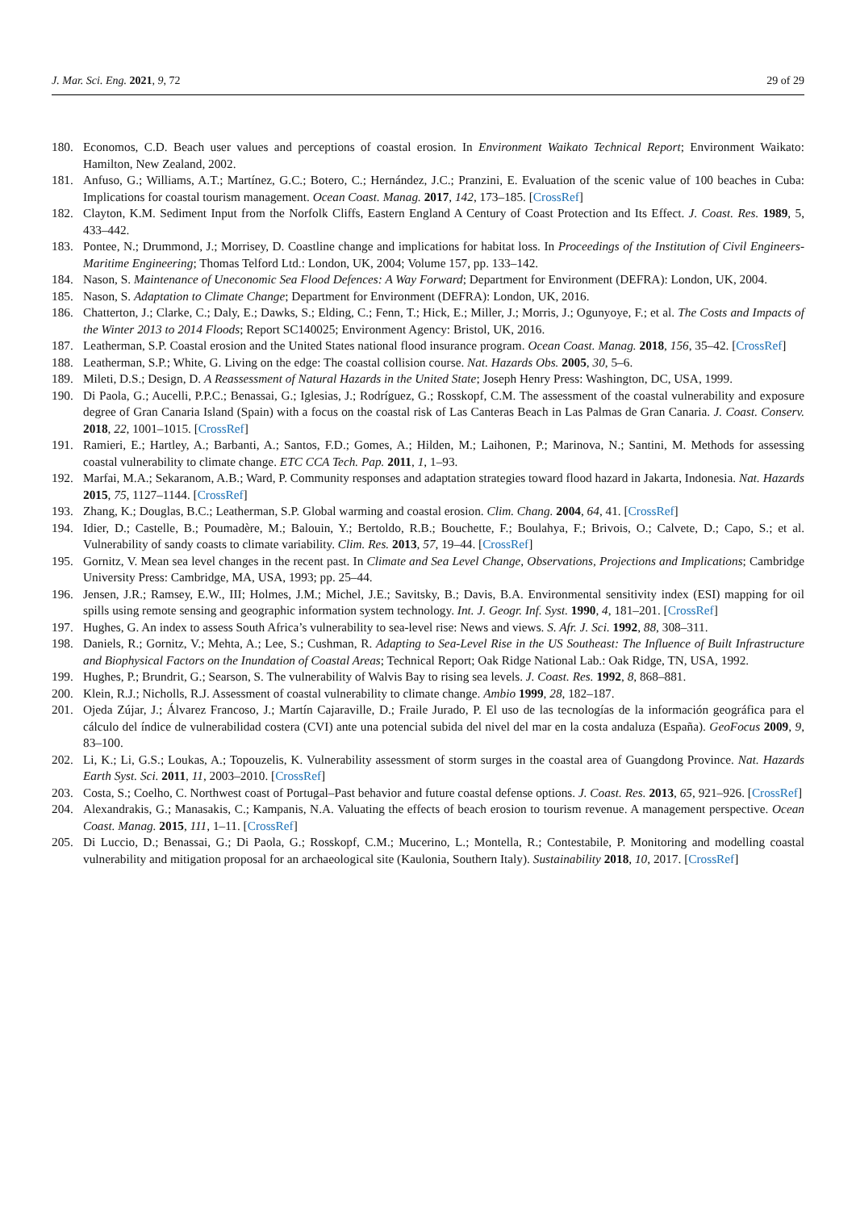J. Mar. Sci. Eng. 2021, 9, 72 29 of 29
180. Economos, C.D. Beach user values and perceptions of coastal erosion. In Environment Waikato Technical Report; Environment Waikato: Hamilton, New Zealand, 2002.
181. Anfuso, G.; Williams, A.T.; Martínez, G.C.; Botero, C.; Hernández, J.C.; Pranzini, E. Evaluation of the scenic value of 100 beaches in Cuba: Implications for coastal tourism management. Ocean Coast. Manag. 2017, 142, 173–185. [CrossRef]
182. Clayton, K.M. Sediment Input from the Norfolk Cliffs, Eastern England A Century of Coast Protection and Its Effect. J. Coast. Res. 1989, 5, 433–442.
183. Pontee, N.; Drummond, J.; Morrisey, D. Coastline change and implications for habitat loss. In Proceedings of the Institution of Civil Engineers-Maritime Engineering; Thomas Telford Ltd.: London, UK, 2004; Volume 157, pp. 133–142.
184. Nason, S. Maintenance of Uneconomic Sea Flood Defences: A Way Forward; Department for Environment (DEFRA): London, UK, 2004.
185. Nason, S. Adaptation to Climate Change; Department for Environment (DEFRA): London, UK, 2016.
186. Chatterton, J.; Clarke, C.; Daly, E.; Dawks, S.; Elding, C.; Fenn, T.; Hick, E.; Miller, J.; Morris, J.; Ogunyoye, F.; et al. The Costs and Impacts of the Winter 2013 to 2014 Floods; Report SC140025; Environment Agency: Bristol, UK, 2016.
187. Leatherman, S.P. Coastal erosion and the United States national flood insurance program. Ocean Coast. Manag. 2018, 156, 35–42. [CrossRef]
188. Leatherman, S.P.; White, G. Living on the edge: The coastal collision course. Nat. Hazards Obs. 2005, 30, 5–6.
189. Mileti, D.S.; Design, D. A Reassessment of Natural Hazards in the United State; Joseph Henry Press: Washington, DC, USA, 1999.
190. Di Paola, G.; Aucelli, P.P.C.; Benassai, G.; Iglesias, J.; Rodríguez, G.; Rosskopf, C.M. The assessment of the coastal vulnerability and exposure degree of Gran Canaria Island (Spain) with a focus on the coastal risk of Las Canteras Beach in Las Palmas de Gran Canaria. J. Coast. Conserv. 2018, 22, 1001–1015. [CrossRef]
191. Ramieri, E.; Hartley, A.; Barbanti, A.; Santos, F.D.; Gomes, A.; Hilden, M.; Laihonen, P.; Marinova, N.; Santini, M. Methods for assessing coastal vulnerability to climate change. ETC CCA Tech. Pap. 2011, 1, 1–93.
192. Marfai, M.A.; Sekaranom, A.B.; Ward, P. Community responses and adaptation strategies toward flood hazard in Jakarta, Indonesia. Nat. Hazards 2015, 75, 1127–1144. [CrossRef]
193. Zhang, K.; Douglas, B.C.; Leatherman, S.P. Global warming and coastal erosion. Clim. Chang. 2004, 64, 41. [CrossRef]
194. Idier, D.; Castelle, B.; Poumadère, M.; Balouin, Y.; Bertoldo, R.B.; Bouchette, F.; Boulahya, F.; Brivois, O.; Calvete, D.; Capo, S.; et al. Vulnerability of sandy coasts to climate variability. Clim. Res. 2013, 57, 19–44. [CrossRef]
195. Gornitz, V. Mean sea level changes in the recent past. In Climate and Sea Level Change, Observations, Projections and Implications; Cambridge University Press: Cambridge, MA, USA, 1993; pp. 25–44.
196. Jensen, J.R.; Ramsey, E.W., III; Holmes, J.M.; Michel, J.E.; Savitsky, B.; Davis, B.A. Environmental sensitivity index (ESI) mapping for oil spills using remote sensing and geographic information system technology. Int. J. Geogr. Inf. Syst. 1990, 4, 181–201. [CrossRef]
197. Hughes, G. An index to assess South Africa’s vulnerability to sea-level rise: News and views. S. Afr. J. Sci. 1992, 88, 308–311.
198. Daniels, R.; Gornitz, V.; Mehta, A.; Lee, S.; Cushman, R. Adapting to Sea-Level Rise in the US Southeast: The Influence of Built Infrastructure and Biophysical Factors on the Inundation of Coastal Areas; Technical Report; Oak Ridge National Lab.: Oak Ridge, TN, USA, 1992.
199. Hughes, P.; Brundrit, G.; Searson, S. The vulnerability of Walvis Bay to rising sea levels. J. Coast. Res. 1992, 8, 868–881.
200. Klein, R.J.; Nicholls, R.J. Assessment of coastal vulnerability to climate change. Ambio 1999, 28, 182–187.
201. Ojeda Zújar, J.; Álvarez Francoso, J.; Martín Cajaraville, D.; Fraile Jurado, P. El uso de las tecnologías de la información geográfica para el cálculo del índice de vulnerabilidad costera (CVI) ante una potencial subida del nivel del mar en la costa andaluza (España). GeoFocus 2009, 9, 83–100.
202. Li, K.; Li, G.S.; Loukas, A.; Topouzelis, K. Vulnerability assessment of storm surges in the coastal area of Guangdong Province. Nat. Hazards Earth Syst. Sci. 2011, 11, 2003–2010. [CrossRef]
203. Costa, S.; Coelho, C. Northwest coast of Portugal–Past behavior and future coastal defense options. J. Coast. Res. 2013, 65, 921–926. [CrossRef]
204. Alexandrakis, G.; Manasakis, C.; Kampanis, N.A. Valuating the effects of beach erosion to tourism revenue. A management perspective. Ocean Coast. Manag. 2015, 111, 1–11. [CrossRef]
205. Di Luccio, D.; Benassai, G.; Di Paola, G.; Rosskopf, C.M.; Mucerino, L.; Montella, R.; Contestabile, P. Monitoring and modelling coastal vulnerability and mitigation proposal for an archaeological site (Kaulonia, Southern Italy). Sustainability 2018, 10, 2017. [CrossRef]